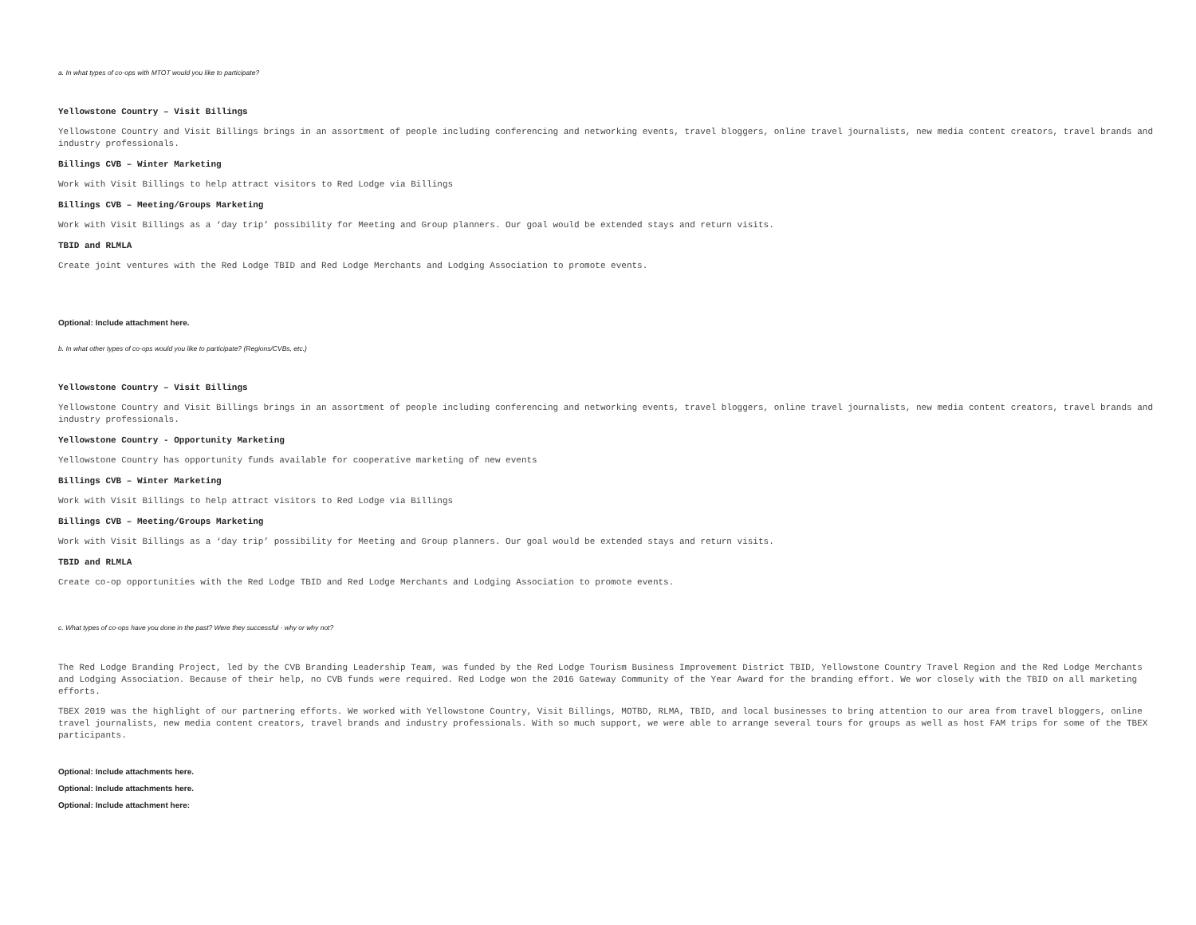a. In what types of co-ops with MTOT would you like to participate?
Yellowstone Country – Visit Billings
Yellowstone Country and Visit Billings brings in an assortment of people including conferencing and networking events, travel bloggers, online travel journalists, new media content creators, travel brands and industry professionals.
Billings CVB – Winter Marketing
Work with Visit Billings to help attract visitors to Red Lodge via Billings
Billings CVB – Meeting/Groups Marketing
Work with Visit Billings as a ‘day trip’ possibility for Meeting and Group planners. Our goal would be extended stays and return visits.
TBID and RLMLA
Create joint ventures with the Red Lodge TBID and Red Lodge Merchants and Lodging Association to promote events.
Optional: Include attachment here.
b. In what other types of co-ops would you like to participate? (Regions/CVBs, etc.)
Yellowstone Country – Visit Billings
Yellowstone Country and Visit Billings brings in an assortment of people including conferencing and networking events, travel bloggers, online travel journalists, new media content creators, travel brands and industry professionals.
Yellowstone Country - Opportunity Marketing
Yellowstone Country has opportunity funds available for cooperative marketing of new events
Billings CVB – Winter Marketing
Work with Visit Billings to help attract visitors to Red Lodge via Billings
Billings CVB – Meeting/Groups Marketing
Work with Visit Billings as a ‘day trip’ possibility for Meeting and Group planners. Our goal would be extended stays and return visits.
TBID and RLMLA
Create co-op opportunities with the Red Lodge TBID and Red Lodge Merchants and Lodging Association to promote events.
c. What types of co-ops have you done in the past? Were they successful - why or why not?
The Red Lodge Branding Project, led by the CVB Branding Leadership Team, was funded by the Red Lodge Tourism Business Improvement District TBID, Yellowstone Country Travel Region and the Red Lodge Merchants and Lodging Association. Because of their help, no CVB funds were required. Red Lodge won the 2016 Gateway Community of the Year Award for the branding effort. We wor closely with the TBID on all marketing efforts.
TBEX 2019 was the highlight of our partnering efforts. We worked with Yellowstone Country, Visit Billings, MOTBD, RLMA, TBID, and local businesses to bring attention to our area from travel bloggers, online travel journalists, new media content creators, travel brands and industry professionals. With so much support, we were able to arrange several tours for groups as well as host FAM trips for some of the TBEX participants.
Optional: Include attachments here.
Optional: Include attachments here.
Optional: Include attachment here: